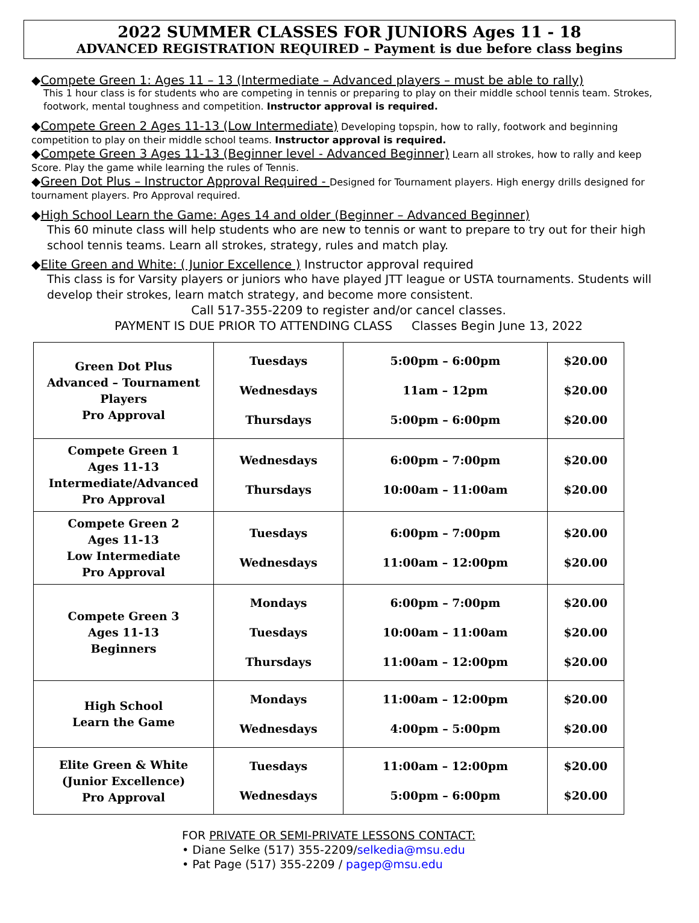2022 SUMMER CLASSES FOR JUNIORS Ages 11 - 18
ADVANCED REGISTRATION REQUIRED – Payment is due before class begins
◆Compete Green 1: Ages 11 – 13 (Intermediate – Advanced players – must be able to rally)
This 1 hour class is for students who are competing in tennis or preparing to play on their middle school tennis team. Strokes, footwork, mental toughness and competition. Instructor approval is required.
◆Compete Green 2 Ages 11-13 (Low Intermediate) Developing topspin, how to rally, footwork and beginning competition to play on their middle school teams. Instructor approval is required.
◆Compete Green 3 Ages 11-13 (Beginner level - Advanced Beginner) Learn all strokes, how to rally and keep Score. Play the game while learning the rules of Tennis.
◆Green Dot Plus – Instructor Approval Required - Designed for Tournament players. High energy drills designed for tournament players. Pro Approval required.
◆High School Learn the Game: Ages 14 and older (Beginner – Advanced Beginner)
This 60 minute class will help students who are new to tennis or want to prepare to try out for their high school tennis teams. Learn all strokes, strategy, rules and match play.
◆Elite Green and White: ( Junior Excellence ) Instructor approval required
This class is for Varsity players or juniors who have played JTT league or USTA tournaments. Students will develop their strokes, learn match strategy, and become more consistent.
Call 517-355-2209 to register and/or cancel classes.
PAYMENT IS DUE PRIOR TO ATTENDING CLASS Classes Begin June 13, 2022
| Green Dot Plus Advanced – Tournament Players Pro Approval | Tuesdays Wednesdays Thursdays | 5:00pm – 6:00pm 11am – 12pm 5:00pm – 6:00pm | $20.00 $20.00 $20.00 |
| Compete Green 1 Ages 11-13 Intermediate/Advanced Pro Approval | Wednesdays Thursdays | 6:00pm – 7:00pm 10:00am – 11:00am | $20.00 $20.00 |
| Compete Green 2 Ages 11-13 Low Intermediate Pro Approval | Tuesdays Wednesdays | 6:00pm – 7:00pm 11:00am – 12:00pm | $20.00 $20.00 |
| Compete Green 3 Ages 11-13 Beginners | Mondays Tuesdays Thursdays | 6:00pm – 7:00pm 10:00am – 11:00am 11:00am – 12:00pm | $20.00 $20.00 $20.00 |
| High School Learn the Game | Mondays Wednesdays | 11:00am – 12:00pm 4:00pm – 5:00pm | $20.00 $20.00 |
| Elite Green & White (Junior Excellence) Pro Approval | Tuesdays Wednesdays | 11:00am – 12:00pm 5:00pm – 6:00pm | $20.00 $20.00 |
FOR PRIVATE OR SEMI-PRIVATE LESSONS CONTACT:
• Diane Selke (517) 355-2209/selkedia@msu.edu
• Pat Page (517) 355-2209 / pagep@msu.edu